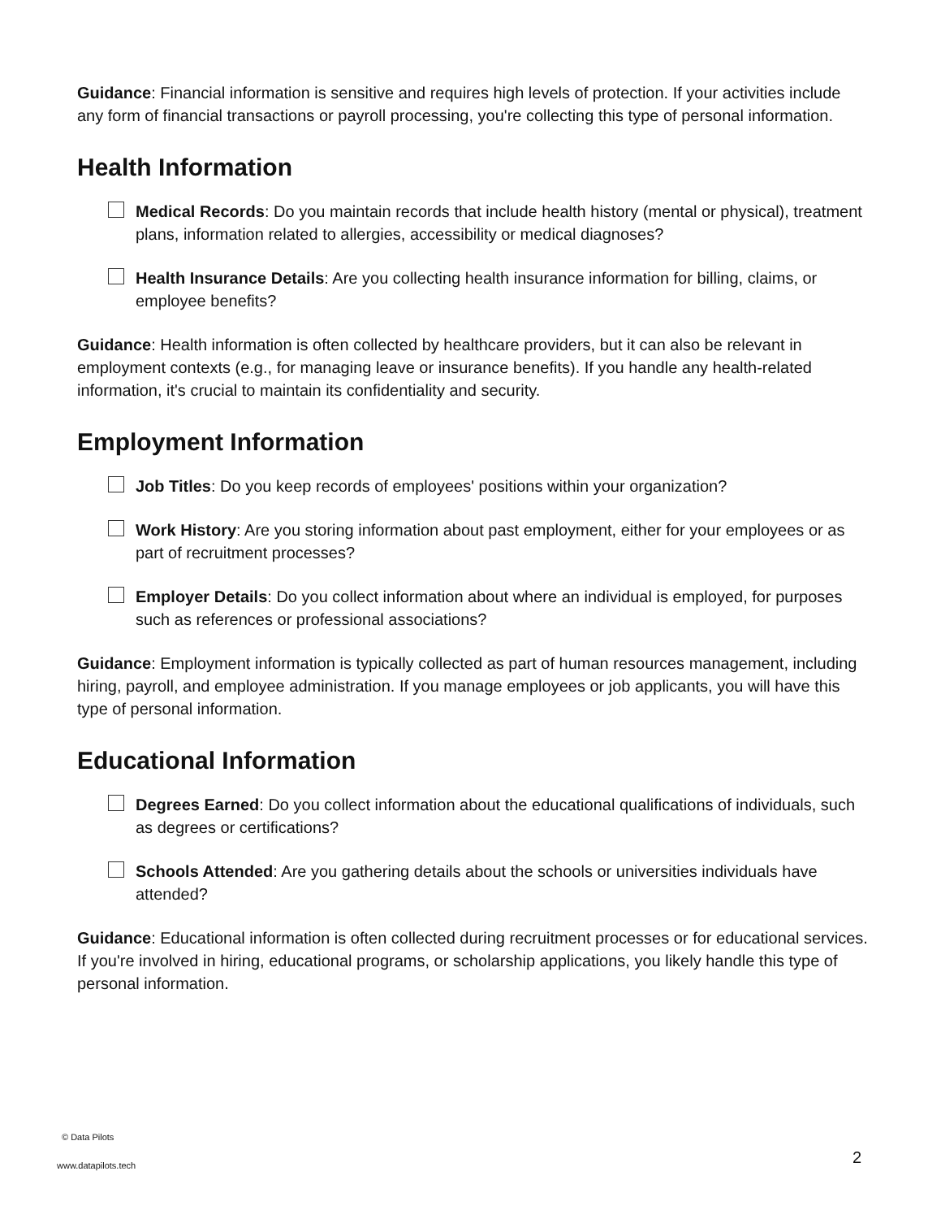Guidance: Financial information is sensitive and requires high levels of protection. If your activities include any form of financial transactions or payroll processing, you're collecting this type of personal information.
Health Information
Medical Records: Do you maintain records that include health history (mental or physical), treatment plans, information related to allergies, accessibility or medical diagnoses?
Health Insurance Details: Are you collecting health insurance information for billing, claims, or employee benefits?
Guidance: Health information is often collected by healthcare providers, but it can also be relevant in employment contexts (e.g., for managing leave or insurance benefits). If you handle any health-related information, it's crucial to maintain its confidentiality and security.
Employment Information
Job Titles: Do you keep records of employees' positions within your organization?
Work History: Are you storing information about past employment, either for your employees or as part of recruitment processes?
Employer Details: Do you collect information about where an individual is employed, for purposes such as references or professional associations?
Guidance: Employment information is typically collected as part of human resources management, including hiring, payroll, and employee administration. If you manage employees or job applicants, you will have this type of personal information.
Educational Information
Degrees Earned: Do you collect information about the educational qualifications of individuals, such as degrees or certifications?
Schools Attended: Are you gathering details about the schools or universities individuals have attended?
Guidance: Educational information is often collected during recruitment processes or for educational services. If you're involved in hiring, educational programs, or scholarship applications, you likely handle this type of personal information.
© Data Pilots
www.datapilots.tech 2